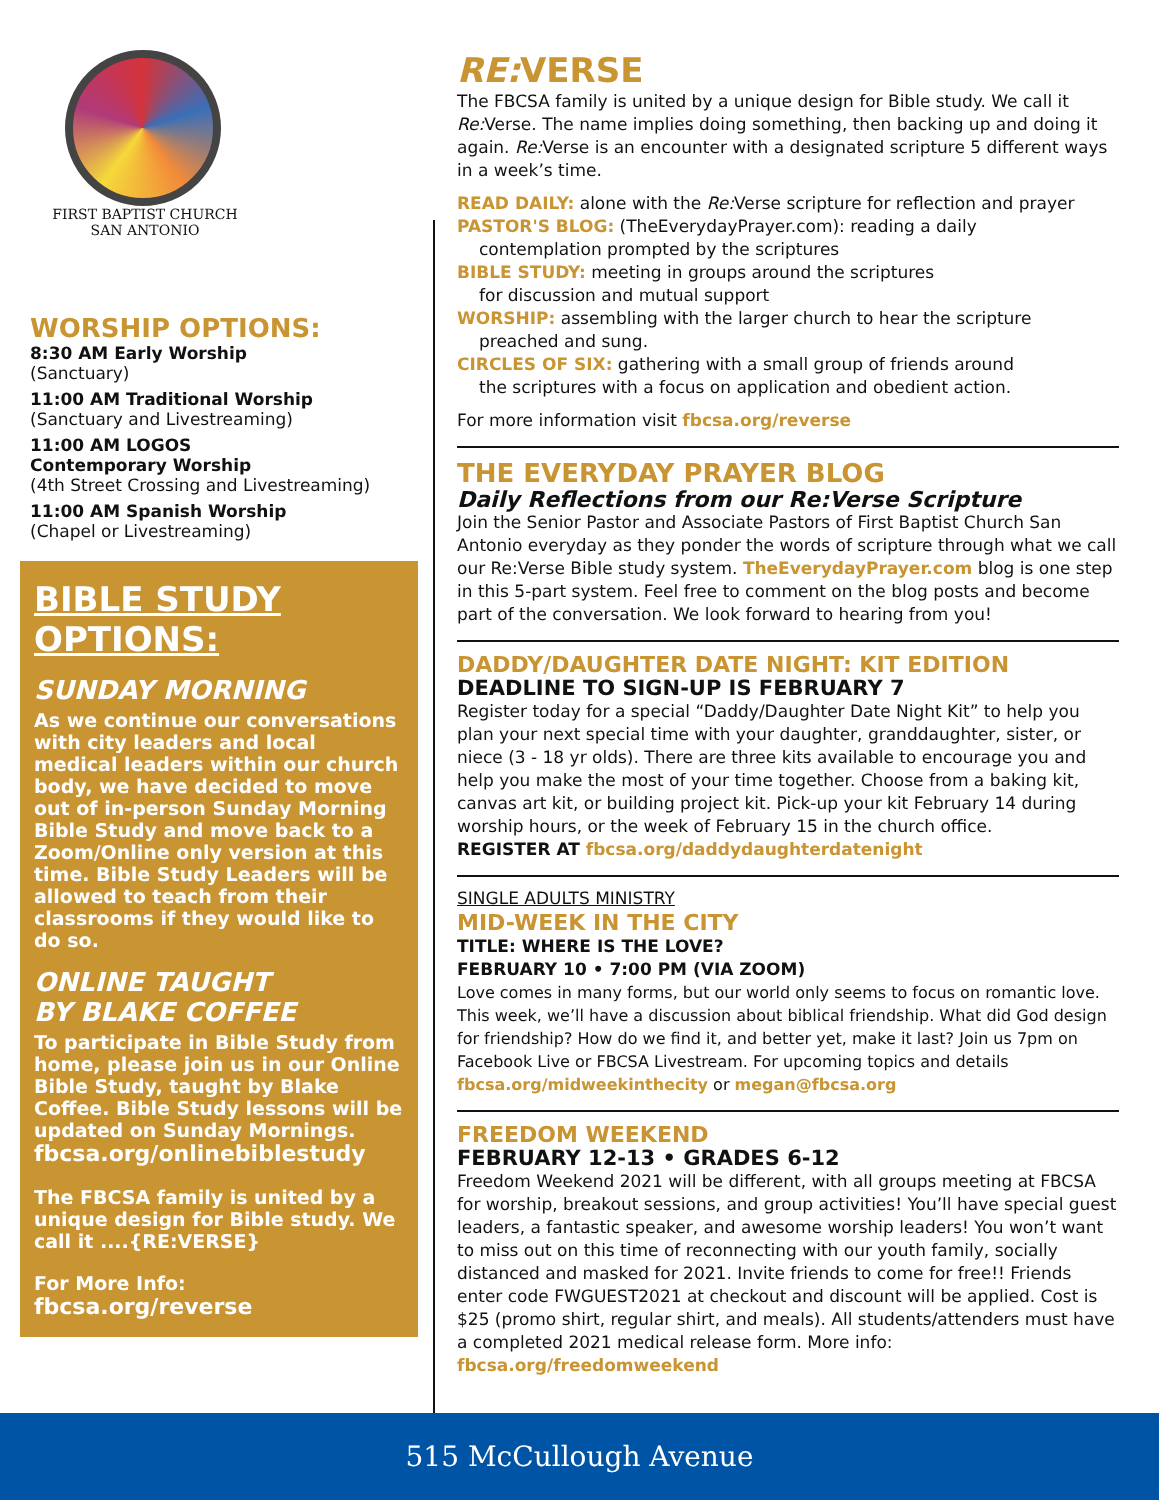FIRST BAPTIST CHURCH
SAN ANTONIO
WORSHIP OPTIONS:
8:30 AM Early Worship
(Sanctuary)
11:00 AM Traditional Worship
(Sanctuary and Livestreaming)
11:00 AM LOGOS
Contemporary Worship
(4th Street Crossing and Livestreaming)
11:00 AM Spanish Worship
(Chapel or Livestreaming)
BIBLE STUDY
OPTIONS:
SUNDAY MORNING
As we continue our conversations with city leaders and local medical leaders within our church body, we have decided to move out of in-person Sunday Morning Bible Study and move back to a Zoom/Online only version at this time. Bible Study Leaders will be allowed to teach from their classrooms if they would like to do so.
ONLINE TAUGHT
BY BLAKE COFFEE
To participate in Bible Study from home, please join us in our Online Bible Study, taught by Blake Coffee. Bible Study lessons will be updated on Sunday Mornings.
fbcsa.org/onlinebiblestudy
The FBCSA family is united by a unique design for Bible study. We call it ....{RE:VERSE}
For More Info: fbcsa.org/reverse
RE: VERSE
The FBCSA family is united by a unique design for Bible study. We call it Re: Verse. The name implies doing something, then backing up and doing it again. Re: Verse is an encounter with a designated scripture 5 different ways in a week’s time.
READ DAILY: alone with the Re: Verse scripture for reflection and prayer
PASTOR'S BLOG: (TheEverydayPrayer.com): reading a daily
contemplation prompted by the scriptures
BIBLE STUDY: meeting in groups around the scriptures
for discussion and mutual support
WORSHIP: assembling with the larger church to hear the scripture
preached and sung.
CIRCLES OF SIX: gathering with a small group of friends around
the scriptures with a focus on application and obedient action.
For more information visit fbcsa.org/reverse
THE EVERYDAY PRAYER BLOG
Daily Reflections from our Re:Verse Scripture
Join the Senior Pastor and Associate Pastors of First Baptist Church San Antonio everyday as they ponder the words of scripture through what we call our Re:Verse Bible study system. TheEverydayPrayer.com blog is one step in this 5-part system. Feel free to comment on the blog posts and become part of the conversation. We look forward to hearing from you!
DADDY/DAUGHTER DATE NIGHT: KIT EDITION
DEADLINE TO SIGN-UP IS FEBRUARY 7
Register today for a special “Daddy/Daughter Date Night Kit” to help you plan your next special time with your daughter, granddaughter, sister, or niece (3 - 18 yr olds). There are three kits available to encourage you and help you make the most of your time together. Choose from a baking kit, canvas art kit, or building project kit. Pick-up your kit February 14 during worship hours, or the week of February 15 in the church office.
REGISTER AT fbcsa.org/daddydaughterdatenight
SINGLE ADULTS MINISTRY
MID-WEEK IN THE CITY
TITLE: WHERE IS THE LOVE?
FEBRUARY 10 • 7:00 PM (VIA ZOOM)
Love comes in many forms, but our world only seems to focus on romantic love. This week, we’ll have a discussion about biblical friendship. What did God design for friendship? How do we find it, and better yet, make it last? Join us 7pm on Facebook Live or FBCSA Livestream. For upcoming topics and details fbcsa.org/midweekinthecity or megan@fbcsa.org
FREEDOM WEEKEND
FEBRUARY 12-13 • GRADES 6-12
Freedom Weekend 2021 will be different, with all groups meeting at FBCSA for worship, breakout sessions, and group activities! You’ll have special guest leaders, a fantastic speaker, and awesome worship leaders! You won’t want to miss out on this time of reconnecting with our youth family, socially distanced and masked for 2021. Invite friends to come for free!! Friends enter code FWGUEST2021 at checkout and discount will be applied. Cost is $25 (promo shirt, regular shirt, and meals). All students/attenders must have a completed 2021 medical release form. More info: fbcsa.org/freedomweekend
515 McCullough Avenue